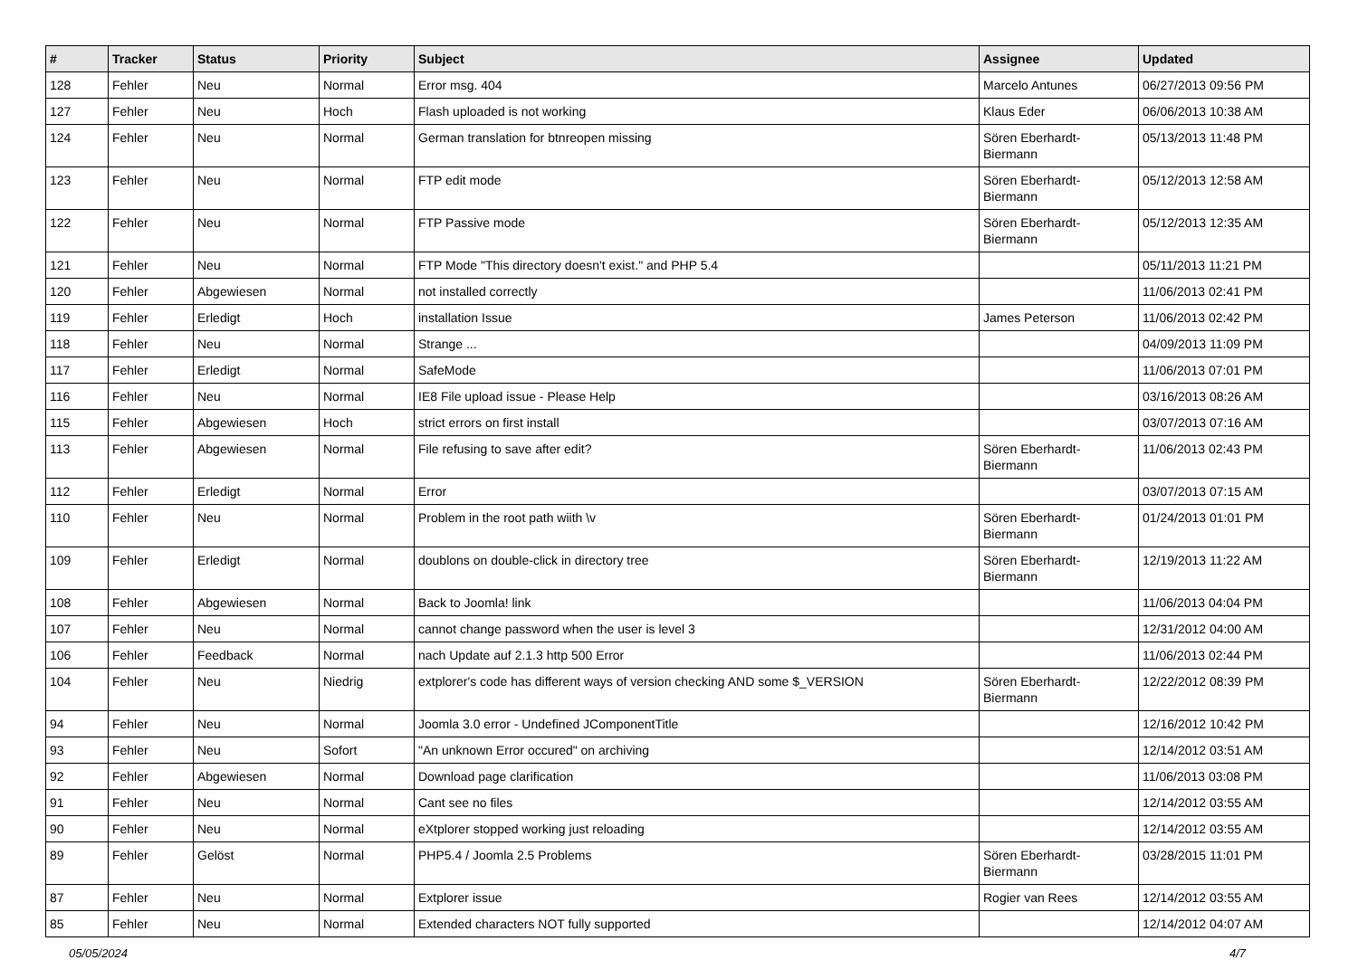| # | Tracker | Status | Priority | Subject | Assignee | Updated |
| --- | --- | --- | --- | --- | --- | --- |
| 128 | Fehler | Neu | Normal | Error msg. 404 | Marcelo Antunes | 06/27/2013 09:56 PM |
| 127 | Fehler | Neu | Hoch | Flash uploaded is not working | Klaus Eder | 06/06/2013 10:38 AM |
| 124 | Fehler | Neu | Normal | German translation for btnreopen missing | Sören Eberhardt-Biermann | 05/13/2013 11:48 PM |
| 123 | Fehler | Neu | Normal | FTP edit mode | Sören Eberhardt-Biermann | 05/12/2013 12:58 AM |
| 122 | Fehler | Neu | Normal | FTP Passive mode | Sören Eberhardt-Biermann | 05/12/2013 12:35 AM |
| 121 | Fehler | Neu | Normal | FTP Mode "This directory doesn't exist." and PHP 5.4 | | 05/11/2013 11:21 PM |
| 120 | Fehler | Abgewiesen | Normal | not installed correctly | | 11/06/2013 02:41 PM |
| 119 | Fehler | Erledigt | Hoch | installation Issue | James Peterson | 11/06/2013 02:42 PM |
| 118 | Fehler | Neu | Normal | Strange ... | | 04/09/2013 11:09 PM |
| 117 | Fehler | Erledigt | Normal | SafeMode | | 11/06/2013 07:01 PM |
| 116 | Fehler | Neu | Normal | IE8 File upload issue - Please Help | | 03/16/2013 08:26 AM |
| 115 | Fehler | Abgewiesen | Hoch | strict errors on first install | | 03/07/2013 07:16 AM |
| 113 | Fehler | Abgewiesen | Normal | File refusing to save after edit? | Sören Eberhardt-Biermann | 11/06/2013 02:43 PM |
| 112 | Fehler | Erledigt | Normal | Error | | 03/07/2013 07:15 AM |
| 110 | Fehler | Neu | Normal | Problem in the root path wiith \v | Sören Eberhardt-Biermann | 01/24/2013 01:01 PM |
| 109 | Fehler | Erledigt | Normal | doublons on double-click in directory tree | Sören Eberhardt-Biermann | 12/19/2013 11:22 AM |
| 108 | Fehler | Abgewiesen | Normal | Back to Joomla! link | | 11/06/2013 04:04 PM |
| 107 | Fehler | Neu | Normal | cannot change password when the user is level 3 | | 12/31/2012 04:00 AM |
| 106 | Fehler | Feedback | Normal | nach Update auf 2.1.3 http 500 Error | | 11/06/2013 02:44 PM |
| 104 | Fehler | Neu | Niedrig | extplorer's code has different ways of version checking AND some $_VERSION | Sören Eberhardt-Biermann | 12/22/2012 08:39 PM |
| 94 | Fehler | Neu | Normal | Joomla 3.0 error - Undefined JComponentTitle | | 12/16/2012 10:42 PM |
| 93 | Fehler | Neu | Sofort | "An unknown Error occured" on archiving | | 12/14/2012 03:51 AM |
| 92 | Fehler | Abgewiesen | Normal | Download page clarification | | 11/06/2013 03:08 PM |
| 91 | Fehler | Neu | Normal | Cant see no files | | 12/14/2012 03:55 AM |
| 90 | Fehler | Neu | Normal | eXtplorer stopped working just reloading | | 12/14/2012 03:55 AM |
| 89 | Fehler | Gelöst | Normal | PHP5.4 / Joomla 2.5 Problems | Sören Eberhardt-Biermann | 03/28/2015 11:01 PM |
| 87 | Fehler | Neu | Normal | Extplorer issue | Rogier van Rees | 12/14/2012 03:55 AM |
| 85 | Fehler | Neu | Normal | Extended characters NOT fully supported | | 12/14/2012 04:07 AM |
05/05/2024 4/7